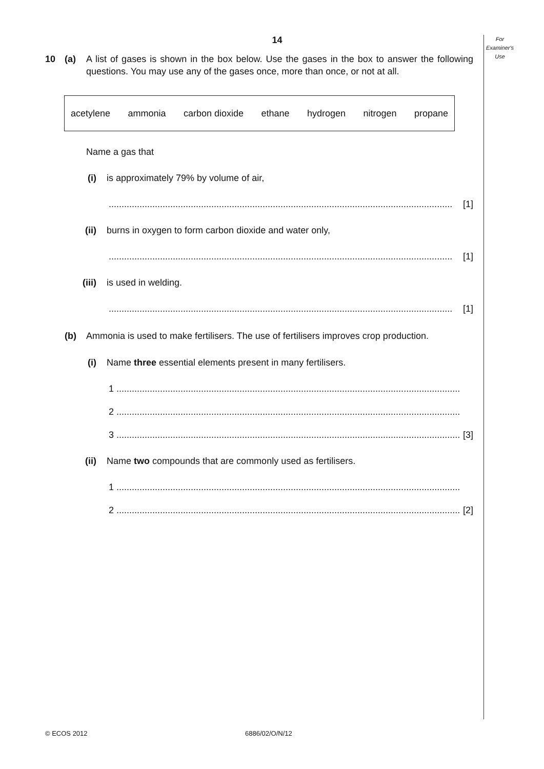For
Examiner's
Use
14
10 (a) A list of gases is shown in the box below. Use the gases in the box to answer the following questions. You may use any of the gases once, more than once, or not at all.
acetylene ammonia carbon dioxide ethane hydrogen nitrogen propane
Name a gas that
(i) is approximately 79% by volume of air,
...................................................................................................................................... [1]
(ii) burns in oxygen to form carbon dioxide and water only,
...................................................................................................................................... [1]
(iii) is used in welding.
...................................................................................................................................... [1]
(b) Ammonia is used to make fertilisers. The use of fertilisers improves crop production.
(i) Name three essential elements present in many fertilisers.
1 ......................................................................................................................................
2 ......................................................................................................................................
3 ...................................................................................................................................... [3]
(ii) Name two compounds that are commonly used as fertilisers.
1 ......................................................................................................................................
2 ...................................................................................................................................... [2]
© ECOS 2012 6886/02/O/N/12